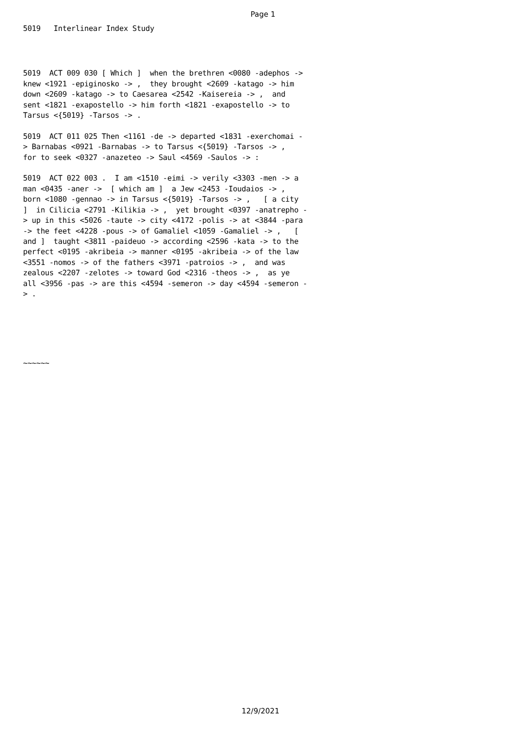Page 1
5019 Interlinear Index Study
5019 ACT 009 030 [ Which ] when the brethren <0080 -adephos -> knew <1921 -epiginosko -> , they brought <2609 -katago -> him down <2609 -katago -> to Caesarea <2542 -Kaisereia -> , and sent <1821 -exapostello -> him forth <1821 -exapostello -> to Tarsus <{5019} -Tarsos -> . 5019 ACT 011 025 Then <1161 -de -> departed <1831 -exerchomai - > Barnabas <0921 -Barnabas -> to Tarsus <{5019} -Tarsos -> , for to seek <0327 -anazeteo -> Saul <4569 -Saulos -> : 5019 ACT 022 003 . I am <1510 -eimi -> verily <3303 -men -> a man <0435 -aner -> [ which am ] a Jew <2453 -Ioudaios -> , born <1080 -gennao -> in Tarsus <{5019} -Tarsos -> , [ a city ] in Cilicia <2791 -Kilikia -> , yet brought <0397 -anatrepho - > up in this <5026 -taute -> city <4172 -polis -> at <3844 -para -> the feet <4228 -pous -> of Gamaliel <1059 -Gamaliel -> , [ and ] taught <3811 -paideuo -> according <2596 -kata -> to the perfect <0195 -akribeia -> manner <0195 -akribeia -> of the law <3551 -nomos -> of the fathers <3971 -patroios -> , and was zealous <2207 -zelotes -> toward God <2316 -theos -> , as ye all <3956 -pas -> are this <4594 -semeron -> day <4594 -semeron - > .
~~~~~~
12/9/2021